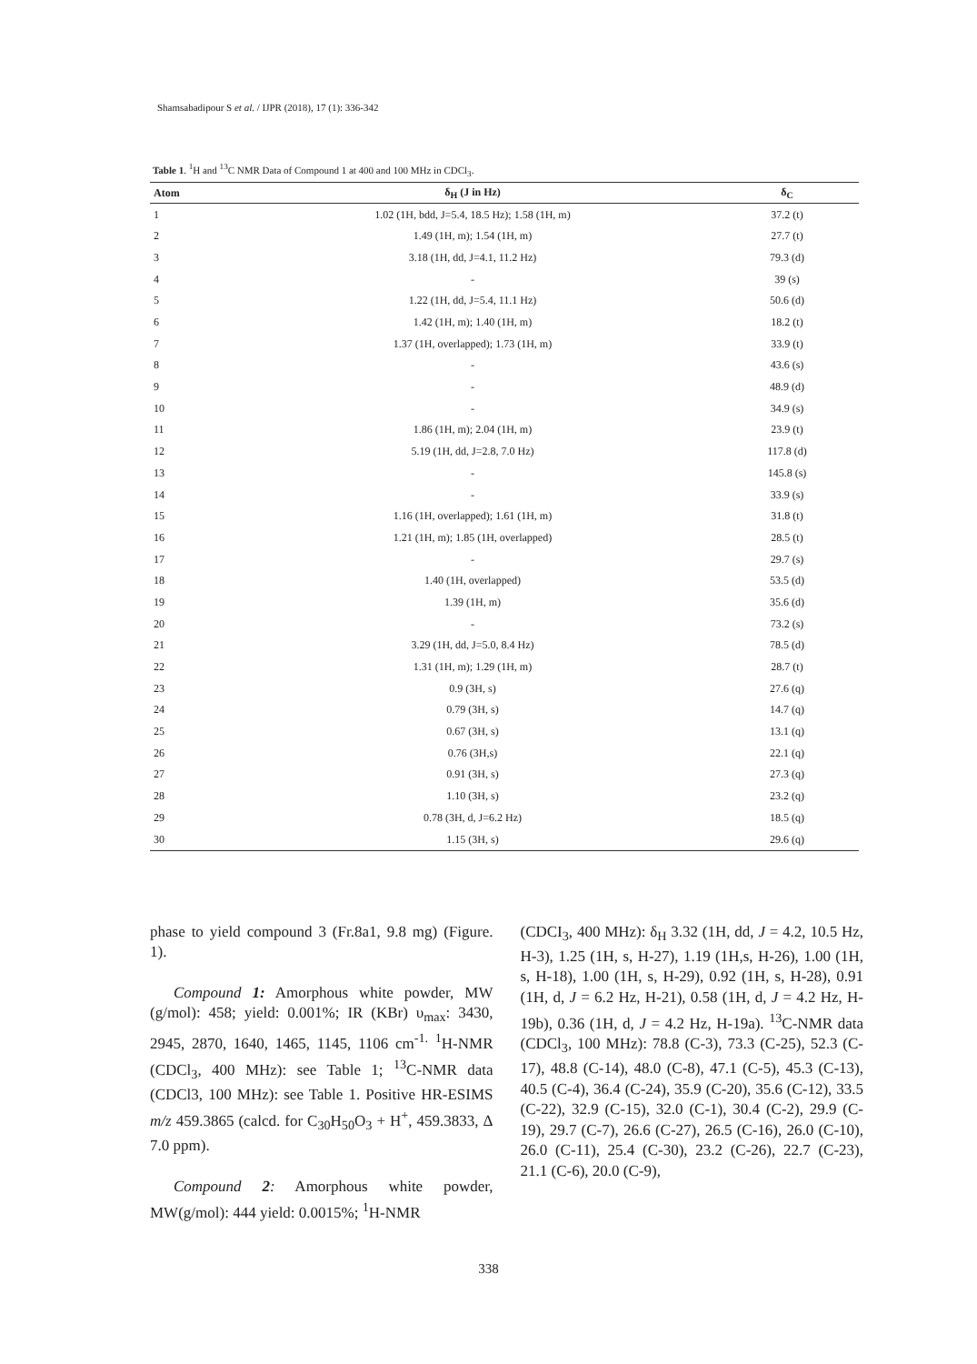Shamsabadipour S et al. / IJPR (2018), 17 (1): 336-342
Table 1. <sup>1</sup>H and <sup>13</sup>C NMR Data of Compound 1 at 400 and 100 MHz in CDCl<sub>3</sub>.
| Atom | δ<sub>H</sub> (J in Hz) | δ<sub>C</sub> |
| --- | --- | --- |
| 1 | 1.02 (1H, bdd, J=5.4, 18.5 Hz); 1.58 (1H, m) | 37.2 (t) |
| 2 | 1.49 (1H, m); 1.54 (1H, m) | 27.7 (t) |
| 3 | 3.18 (1H, dd, J=4.1, 11.2 Hz) | 79.3 (d) |
| 4 | - | 39 (s) |
| 5 | 1.22 (1H, dd, J=5.4, 11.1 Hz) | 50.6 (d) |
| 6 | 1.42 (1H, m); 1.40 (1H, m) | 18.2 (t) |
| 7 | 1.37 (1H, overlapped); 1.73 (1H, m) | 33.9 (t) |
| 8 | - | 43.6 (s) |
| 9 | - | 48.9 (d) |
| 10 | - | 34.9 (s) |
| 11 | 1.86 (1H, m); 2.04 (1H, m) | 23.9 (t) |
| 12 | 5.19 (1H, dd, J=2.8, 7.0 Hz) | 117.8 (d) |
| 13 | - | 145.8 (s) |
| 14 | - | 33.9 (s) |
| 15 | 1.16 (1H, overlapped); 1.61 (1H, m) | 31.8 (t) |
| 16 | 1.21 (1H, m); 1.85 (1H, overlapped) | 28.5 (t) |
| 17 | - | 29.7 (s) |
| 18 | 1.40 (1H, overlapped) | 53.5 (d) |
| 19 | 1.39 (1H, m) | 35.6 (d) |
| 20 | - | 73.2 (s) |
| 21 | 3.29 (1H, dd, J=5.0, 8.4 Hz) | 78.5 (d) |
| 22 | 1.31 (1H, m); 1.29 (1H, m) | 28.7 (t) |
| 23 | 0.9 (3H, s) | 27.6 (q) |
| 24 | 0.79 (3H, s) | 14.7 (q) |
| 25 | 0.67 (3H, s) | 13.1 (q) |
| 26 | 0.76 (3H,s) | 22.1 (q) |
| 27 | 0.91 (3H, s) | 27.3 (q) |
| 28 | 1.10 (3H, s) | 23.2 (q) |
| 29 | 0.78 (3H, d, J=6.2 Hz) | 18.5 (q) |
| 30 | 1.15 (3H, s) | 29.6 (q) |
phase to yield compound 3 (Fr.8a1, 9.8 mg) (Figure. 1).
Compound 1: Amorphous white powder, MW (g/mol): 458; yield: 0.001%; IR (KBr) υ<sub>max</sub>: 3430, 2945, 2870, 1640, 1465, 1145, 1106 cm<sup>-1.</sup> <sup>1</sup>H-NMR (CDCl<sub>3</sub>, 400 MHz): see Table 1; <sup>13</sup>C-NMR data (CDCl3, 100 MHz): see Table 1. Positive HR-ESIMS m/z 459.3865 (calcd. for C<sub>30</sub>H<sub>50</sub>O<sub>3</sub> + H<sup>+</sup>, 459.3833, Δ 7.0 ppm).
Compound 2: Amorphous white powder, MW(g/mol): 444 yield: 0.0015%; <sup>1</sup>H-NMR
(CDCI<sub>3</sub>, 400 MHz): δ<sub>H</sub> 3.32 (1H, dd, J = 4.2, 10.5 Hz, H-3), 1.25 (1H, s, H-27), 1.19 (1H,s, H-26), 1.00 (1H, s, H-18), 1.00 (1H, s, H-29), 0.92 (1H, s, H-28), 0.91 (1H, d, J = 6.2 Hz, H-21), 0.58 (1H, d, J = 4.2 Hz, H-19b), 0.36 (1H, d, J = 4.2 Hz, H-19a). <sup>13</sup>C-NMR data (CDCl<sub>3</sub>, 100 MHz): 78.8 (C-3), 73.3 (C-25), 52.3 (C-17), 48.8 (C-14), 48.0 (C-8), 47.1 (C-5), 45.3 (C-13), 40.5 (C-4), 36.4 (C-24), 35.9 (C-20), 35.6 (C-12), 33.5 (C-22), 32.9 (C-15), 32.0 (C-1), 30.4 (C-2), 29.9 (C-19), 29.7 (C-7), 26.6 (C-27), 26.5 (C-16), 26.0 (C-10), 26.0 (C-11), 25.4 (C-30), 23.2 (C-26), 22.7 (C-23), 21.1 (C-6), 20.0 (C-9),
338